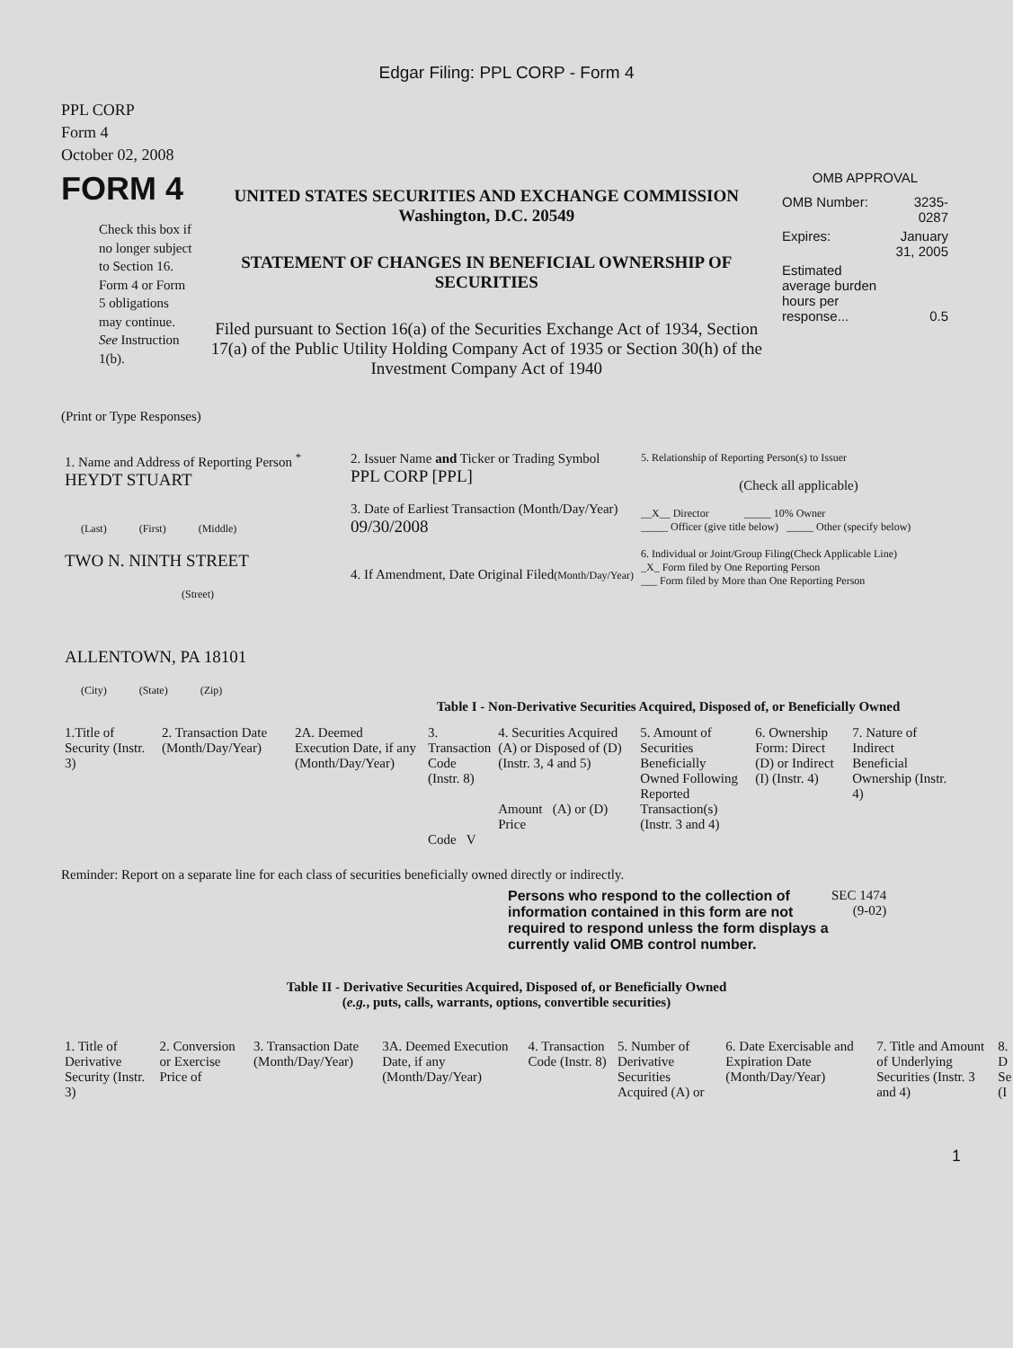Edgar Filing: PPL CORP - Form 4
PPL CORP
Form 4
October 02, 2008
FORM 4
Check this box if no longer subject to Section 16. Form 4 or Form 5 obligations may continue. See Instruction 1(b).
UNITED STATES SECURITIES AND EXCHANGE COMMISSION
Washington, D.C. 20549
STATEMENT OF CHANGES IN BENEFICIAL OWNERSHIP OF SECURITIES
Filed pursuant to Section 16(a) of the Securities Exchange Act of 1934, Section 17(a) of the Public Utility Holding Company Act of 1935 or Section 30(h) of the Investment Company Act of 1940
OMB APPROVAL
| OMB Number: | 3235-0287 |
| Expires: | January 31, 2005 |
| Estimated average burden hours per response... | 0.5 |
(Print or Type Responses)
| 1. Name and Address of Reporting Person <sup>*</sup> HEYDT STUART (Last) (First) (Middle) TWO N. NINTH STREET (Street) ALLENTOWN, PA 18101 (City) (State) (Zip) | 2. Issuer Name and Ticker or Trading Symbol PPL CORP [PPL] 3. Date of Earliest Transaction (Month/Day/Year) 09/30/2008 4. If Amendment, Date Original Filed (Month/Day/Year) | 5. Relationship of Reporting Person(s) to Issuer (Check all applicable) __X__ Director _____ 10% Owner _____ Officer (give title below) _____ Other (specify below) 6. Individual or Joint/Group Filing(Check Applicable Line) _X_ Form filed by One Reporting Person ___ Form filed by More than One Reporting Person |
Table I - Non-Derivative Securities Acquired, Disposed of, or Beneficially Owned
| 1.Title of Security (Instr. 3) | 2. Transaction Date (Month/Day/Year) | 2A. Deemed Execution Date, if any (Month/Day/Year) | 3. Transaction Code (Instr. 8) Code V | 4. Securities Acquired (A) or Disposed of (D) (Instr. 3, 4 and 5) Amount (A) or (D) Price | 5. Amount of Securities Beneficially Owned Following Reported Transaction(s) (Instr. 3 and 4) | 6. Ownership Form: Direct (D) or Indirect (I) (Instr. 4) | 7. Nature of Indirect Beneficial Ownership (Instr. 4) |
Reminder: Report on a separate line for each class of securities beneficially owned directly or indirectly.
Persons who respond to the collection of information contained in this form are not required to respond unless the form displays a currently valid OMB control number.
SEC 1474
(9-02)
Table II - Derivative Securities Acquired, Disposed of, or Beneficially Owned
(e.g., puts, calls, warrants, options, convertible securities)
| 1. Title of Derivative Security (Instr. 3) | 2. Conversion or Exercise Price of | 3. Transaction Date (Month/Day/Year) | 3A. Deemed Execution Date, if any (Month/Day/Year) | 4. Transaction Code (Instr. 8) | 5. Number of Derivative Securities Acquired (A) or | 6. Date Exercisable and Expiration Date (Month/Day/Year) | 7. Title and Amount of Underlying Securities (Instr. 3 and 4) | 8. D Se (I |
1